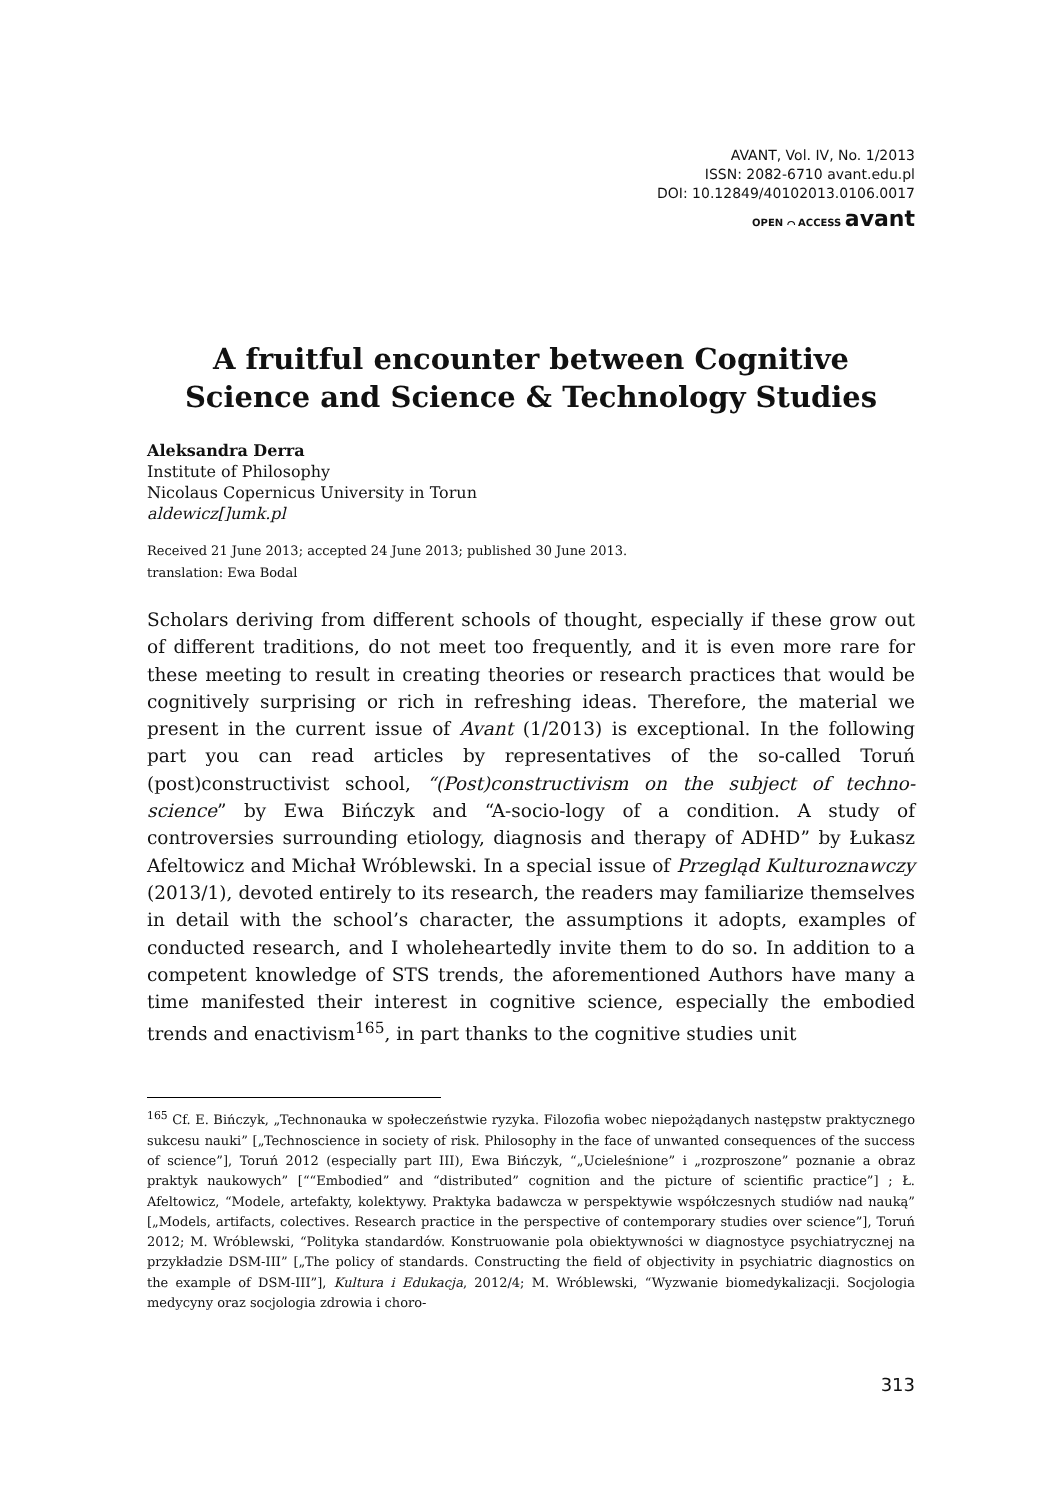AVANT, Vol. IV, No. 1/2013
ISSN: 2082-6710 avant.edu.pl
DOI: 10.12849/40102013.0106.0017
OPEN ⌒ ACCESS avant
A fruitful encounter between Cognitive Science and Science & Technology Studies
Aleksandra Derra
Institute of Philosophy
Nicolaus Copernicus University in Torun
aldewicz[]umk.pl
Received 21 June 2013; accepted 24 June 2013; published 30 June 2013.
translation: Ewa Bodal
Scholars deriving from different schools of thought, especially if these grow out of different traditions, do not meet too frequently, and it is even more rare for these meeting to result in creating theories or research practices that would be cognitively surprising or rich in refreshing ideas. Therefore, the material we present in the current issue of Avant (1/2013) is exceptional. In the following part you can read articles by representatives of the so-called Toruń (post)constructivist school, “(Post)constructivism on the subject of techno-science” by Ewa Bińczyk and “A-socio-logy of a condition. A study of controversies surrounding etiology, diagnosis and therapy of ADHD” by Łukasz Afeltowicz and Michał Wróblewski. In a special issue of Przegląd Kulturoznawczy (2013/1), devoted entirely to its research, the readers may familiarize themselves in detail with the school’s character, the assumptions it adopts, examples of conducted research, and I wholeheartedly invite them to do so. In addition to a competent knowledge of STS trends, the aforementioned Authors have many a time manifested their interest in cognitive science, especially the embodied trends and enactivism<sup>165</sup>, in part thanks to the cognitive studies unit
<sup>165</sup> Cf. E. Bińczyk, „Technonauka w społeczeństwie ryzyka. Filozofia wobec niepożądanych następstw praktycznego sukcesu nauki” [„Technoscience in society of risk. Philosophy in the face of unwanted consequences of the success of science”], Toruń 2012 (especially part III), Ewa Bińczyk, “„Ucieleśnione” i „rozproszone” poznanie a obraz praktyk naukowych” [““Embodied” and “distributed” cognition and the picture of scientific practice”] ; Ł. Afeltowicz, “Modele, artefakty, kolektywy. Praktyka badawcza w perspektywie współczesnych studiów nad nauką” [„Models, artifacts, colectives. Research practice in the perspective of contemporary studies over science”], Toruń 2012; M. Wróblewski, “Polityka standardów. Konstruowanie pola obiektywności w diagnostyce psychiatrycznej na przykładzie DSM-III” [„The policy of standards. Constructing the field of objectivity in psychiatric diagnostics on the example of DSM-III”], Kultura i Edukacja, 2012/4; M. Wróblewski, “Wyzwanie biomedykalizacji. Socjologia medycyny oraz socjologia zdrowia i choro-
313